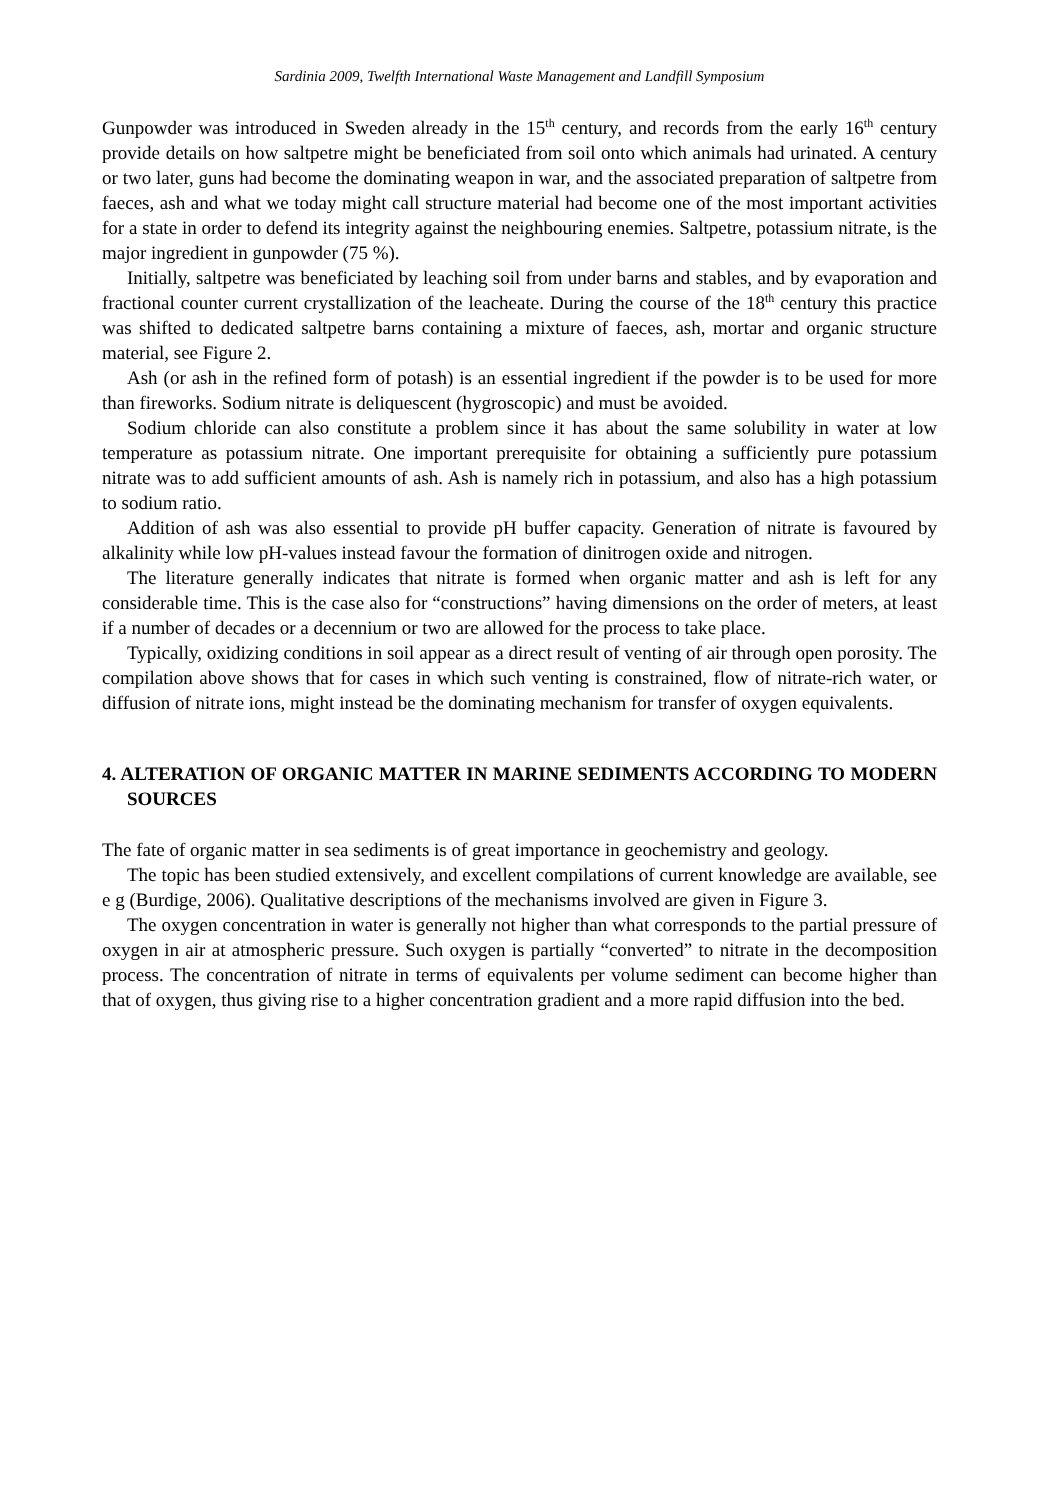Sardinia 2009, Twelfth International Waste Management and Landfill Symposium
Gunpowder was introduced in Sweden already in the 15<sup>th</sup> century, and records from the early 16<sup>th</sup> century provide details on how saltpetre might be beneficiated from soil onto which animals had urinated. A century or two later, guns had become the dominating weapon in war, and the associated preparation of saltpetre from faeces, ash and what we today might call structure material had become one of the most important activities for a state in order to defend its integrity against the neighbouring enemies. Saltpetre, potassium nitrate, is the major ingredient in gunpowder (75 %).
Initially, saltpetre was beneficiated by leaching soil from under barns and stables, and by evaporation and fractional counter current crystallization of the leacheate. During the course of the 18<sup>th</sup> century this practice was shifted to dedicated saltpetre barns containing a mixture of faeces, ash, mortar and organic structure material, see Figure 2.
Ash (or ash in the refined form of potash) is an essential ingredient if the powder is to be used for more than fireworks. Sodium nitrate is deliquescent (hygroscopic) and must be avoided.
Sodium chloride can also constitute a problem since it has about the same solubility in water at low temperature as potassium nitrate. One important prerequisite for obtaining a sufficiently pure potassium nitrate was to add sufficient amounts of ash. Ash is namely rich in potassium, and also has a high potassium to sodium ratio.
Addition of ash was also essential to provide pH buffer capacity. Generation of nitrate is favoured by alkalinity while low pH-values instead favour the formation of dinitrogen oxide and nitrogen.
The literature generally indicates that nitrate is formed when organic matter and ash is left for any considerable time. This is the case also for “constructions” having dimensions on the order of meters, at least if a number of decades or a decennium or two are allowed for the process to take place.
Typically, oxidizing conditions in soil appear as a direct result of venting of air through open porosity. The compilation above shows that for cases in which such venting is constrained, flow of nitrate-rich water, or diffusion of nitrate ions, might instead be the dominating mechanism for transfer of oxygen equivalents.
4. ALTERATION OF ORGANIC MATTER IN MARINE SEDIMENTS ACCORDING TO MODERN SOURCES
The fate of organic matter in sea sediments is of great importance in geochemistry and geology.
The topic has been studied extensively, and excellent compilations of current knowledge are available, see e g (Burdige, 2006). Qualitative descriptions of the mechanisms involved are given in Figure 3.
The oxygen concentration in water is generally not higher than what corresponds to the partial pressure of oxygen in air at atmospheric pressure. Such oxygen is partially “converted” to nitrate in the decomposition process. The concentration of nitrate in terms of equivalents per volume sediment can become higher than that of oxygen, thus giving rise to a higher concentration gradient and a more rapid diffusion into the bed.